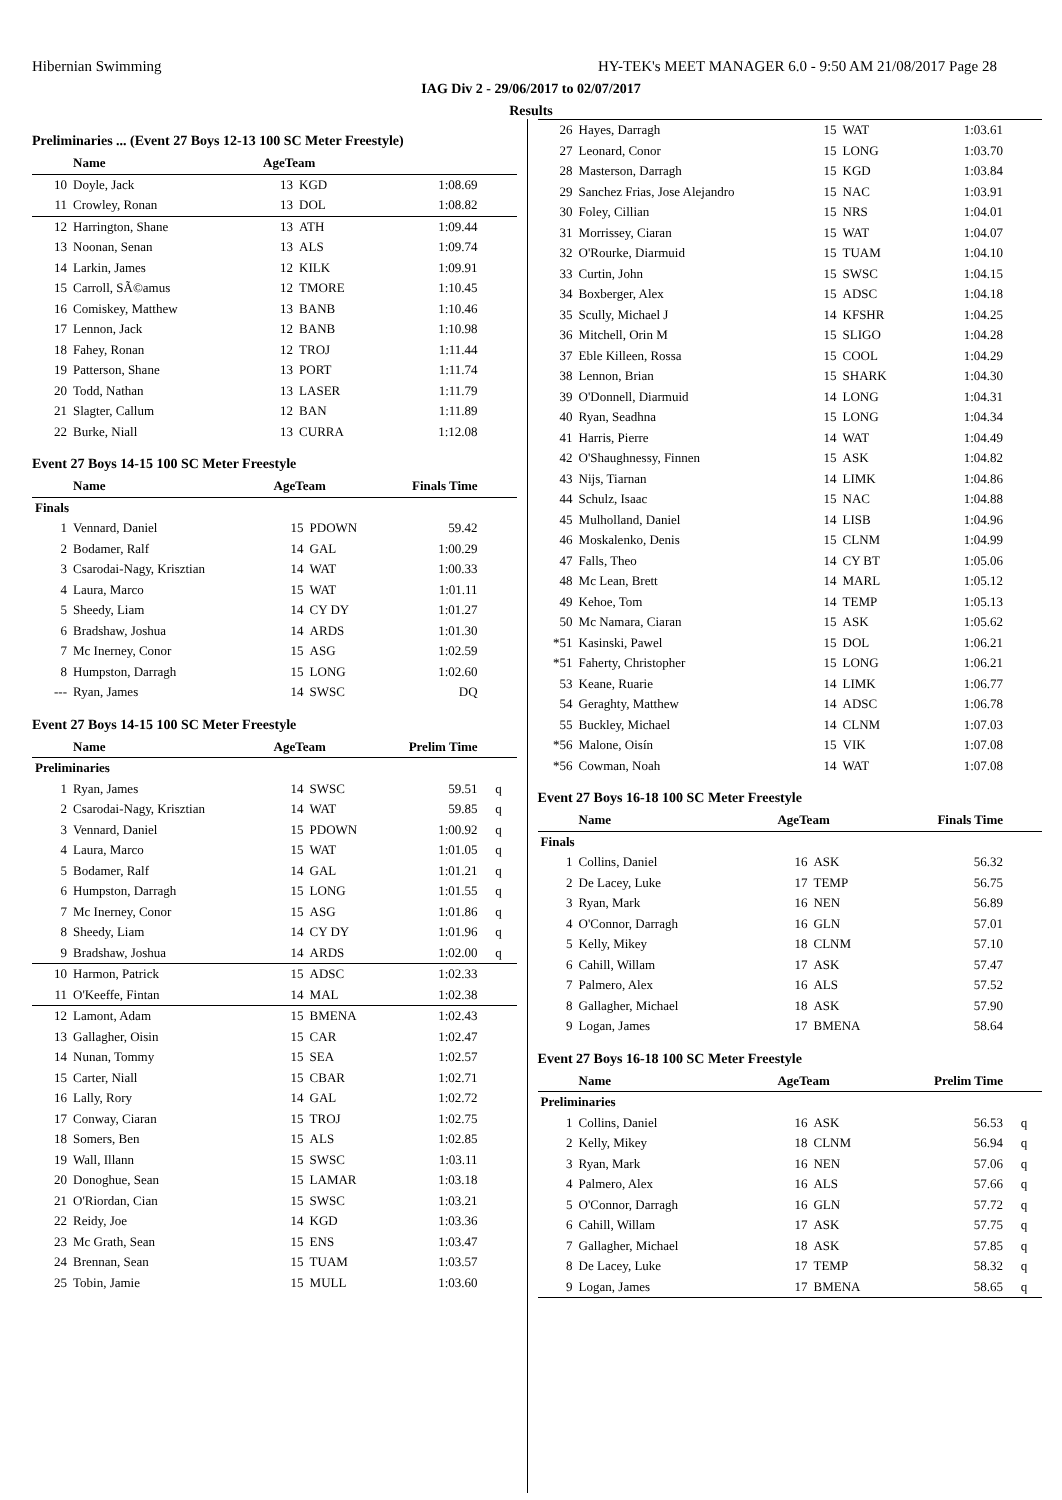Hibernian Swimming HY-TEK's MEET MANAGER 6.0 - 9:50 AM 21/08/2017 Page 28
IAG Div 2 - 29/06/2017 to 02/07/2017
Results
Preliminaries ... (Event 27 Boys 12-13 100 SC Meter Freestyle)
| | Name | AgeTeam | | | |
| --- | --- | --- | --- | --- | --- |
| 10 | Doyle, Jack | 13 | KGD | 1:08.69 | |
| 11 | Crowley, Ronan | 13 | DOL | 1:08.82 | |
| 12 | Harrington, Shane | 13 | ATH | 1:09.44 | |
| 13 | Noonan, Senan | 13 | ALS | 1:09.74 | |
| 14 | Larkin, James | 12 | KILK | 1:09.91 | |
| 15 | Carroll, SÃ©amus | 12 | TMORE | 1:10.45 | |
| 16 | Comiskey, Matthew | 13 | BANB | 1:10.46 | |
| 17 | Lennon, Jack | 12 | BANB | 1:10.98 | |
| 18 | Fahey, Ronan | 12 | TROJ | 1:11.44 | |
| 19 | Patterson, Shane | 13 | PORT | 1:11.74 | |
| 20 | Todd, Nathan | 13 | LASER | 1:11.79 | |
| 21 | Slagter, Callum | 12 | BAN | 1:11.89 | |
| 22 | Burke, Niall | 13 | CURRA | 1:12.08 | |
Event 27 Boys 14-15 100 SC Meter Freestyle
| | Name | AgeTeam | | Finals Time | |
| --- | --- | --- | --- | --- | --- |
| Finals | | | | | |
| 1 | Vennard, Daniel | 15 | PDOWN | 59.42 | |
| 2 | Bodamer, Ralf | 14 | GAL | 1:00.29 | |
| 3 | Csarodai-Nagy, Krisztian | 14 | WAT | 1:00.33 | |
| 4 | Laura, Marco | 15 | WAT | 1:01.11 | |
| 5 | Sheedy, Liam | 14 | CY DY | 1:01.27 | |
| 6 | Bradshaw, Joshua | 14 | ARDS | 1:01.30 | |
| 7 | Mc Inerney, Conor | 15 | ASG | 1:02.59 | |
| 8 | Humpston, Darragh | 15 | LONG | 1:02.60 | |
| --- | Ryan, James | 14 | SWSC | DQ | |
Event 27 Boys 14-15 100 SC Meter Freestyle
| | Name | AgeTeam | | Prelim Time | |
| --- | --- | --- | --- | --- | --- |
| Preliminaries | | | | | |
| 1 | Ryan, James | 14 | SWSC | 59.51 | q |
| 2 | Csarodai-Nagy, Krisztian | 14 | WAT | 59.85 | q |
| 3 | Vennard, Daniel | 15 | PDOWN | 1:00.92 | q |
| 4 | Laura, Marco | 15 | WAT | 1:01.05 | q |
| 5 | Bodamer, Ralf | 14 | GAL | 1:01.21 | q |
| 6 | Humpston, Darragh | 15 | LONG | 1:01.55 | q |
| 7 | Mc Inerney, Conor | 15 | ASG | 1:01.86 | q |
| 8 | Sheedy, Liam | 14 | CY DY | 1:01.96 | q |
| 9 | Bradshaw, Joshua | 14 | ARDS | 1:02.00 | q |
| 10 | Harmon, Patrick | 15 | ADSC | 1:02.33 | |
| 11 | O'Keeffe, Fintan | 14 | MAL | 1:02.38 | |
| 12 | Lamont, Adam | 15 | BMENA | 1:02.43 | |
| 13 | Gallagher, Oisin | 15 | CAR | 1:02.47 | |
| 14 | Nunan, Tommy | 15 | SEA | 1:02.57 | |
| 15 | Carter, Niall | 15 | CBAR | 1:02.71 | |
| 16 | Lally, Rory | 14 | GAL | 1:02.72 | |
| 17 | Conway, Ciaran | 15 | TROJ | 1:02.75 | |
| 18 | Somers, Ben | 15 | ALS | 1:02.85 | |
| 19 | Wall, Illann | 15 | SWSC | 1:03.11 | |
| 20 | Donoghue, Sean | 15 | LAMAR | 1:03.18 | |
| 21 | O'Riordan, Cian | 15 | SWSC | 1:03.21 | |
| 22 | Reidy, Joe | 14 | KGD | 1:03.36 | |
| 23 | Mc Grath, Sean | 15 | ENS | 1:03.47 | |
| 24 | Brennan, Sean | 15 | TUAM | 1:03.57 | |
| 25 | Tobin, Jamie | 15 | MULL | 1:03.60 | |
| 26 | Hayes, Darragh | 15 | WAT | 1:03.61 | |
| 27 | Leonard, Conor | 15 | LONG | 1:03.70 | |
| 28 | Masterson, Darragh | 15 | KGD | 1:03.84 | |
| 29 | Sanchez Frias, Jose Alejandro | 15 | NAC | 1:03.91 | |
| 30 | Foley, Cillian | 15 | NRS | 1:04.01 | |
| 31 | Morrissey, Ciaran | 15 | WAT | 1:04.07 | |
| 32 | O'Rourke, Diarmuid | 15 | TUAM | 1:04.10 | |
| 33 | Curtin, John | 15 | SWSC | 1:04.15 | |
| 34 | Boxberger, Alex | 15 | ADSC | 1:04.18 | |
| 35 | Scully, Michael J | 14 | KFSHR | 1:04.25 | |
| 36 | Mitchell, Orin M | 15 | SLIGO | 1:04.28 | |
| 37 | Eble Killeen, Rossa | 15 | COOL | 1:04.29 | |
| 38 | Lennon, Brian | 15 | SHARK | 1:04.30 | |
| 39 | O'Donnell, Diarmuid | 14 | LONG | 1:04.31 | |
| 40 | Ryan, Seadhna | 15 | LONG | 1:04.34 | |
| 41 | Harris, Pierre | 14 | WAT | 1:04.49 | |
| 42 | O'Shaughnessy, Finnen | 15 | ASK | 1:04.82 | |
| 43 | Nijs, Tiarnan | 14 | LIMK | 1:04.86 | |
| 44 | Schulz, Isaac | 15 | NAC | 1:04.88 | |
| 45 | Mulholland, Daniel | 14 | LISB | 1:04.96 | |
| 46 | Moskalenko, Denis | 15 | CLNM | 1:04.99 | |
| 47 | Falls, Theo | 14 | CY BT | 1:05.06 | |
| 48 | Mc Lean, Brett | 14 | MARL | 1:05.12 | |
| 49 | Kehoe, Tom | 14 | TEMP | 1:05.13 | |
| 50 | Mc Namara, Ciaran | 15 | ASK | 1:05.62 | |
| *51 | Kasinski, Pawel | 15 | DOL | 1:06.21 | |
| *51 | Faherty, Christopher | 15 | LONG | 1:06.21 | |
| 53 | Keane, Ruarie | 14 | LIMK | 1:06.77 | |
| 54 | Geraghty, Matthew | 14 | ADSC | 1:06.78 | |
| 55 | Buckley, Michael | 14 | CLNM | 1:07.03 | |
| *56 | Malone, Oisín | 15 | VIK | 1:07.08 | |
| *56 | Cowman, Noah | 14 | WAT | 1:07.08 | |
Event 27 Boys 16-18 100 SC Meter Freestyle
| | Name | AgeTeam | | Finals Time | |
| --- | --- | --- | --- | --- | --- |
| Finals | | | | | |
| 1 | Collins, Daniel | 16 | ASK | 56.32 | |
| 2 | De Lacey, Luke | 17 | TEMP | 56.75 | |
| 3 | Ryan, Mark | 16 | NEN | 56.89 | |
| 4 | O'Connor, Darragh | 16 | GLN | 57.01 | |
| 5 | Kelly, Mikey | 18 | CLNM | 57.10 | |
| 6 | Cahill, Willam | 17 | ASK | 57.47 | |
| 7 | Palmero, Alex | 16 | ALS | 57.52 | |
| 8 | Gallagher, Michael | 18 | ASK | 57.90 | |
| 9 | Logan, James | 17 | BMENA | 58.64 | |
Event 27 Boys 16-18 100 SC Meter Freestyle
| | Name | AgeTeam | | Prelim Time | |
| --- | --- | --- | --- | --- | --- |
| Preliminaries | | | | | |
| 1 | Collins, Daniel | 16 | ASK | 56.53 | q |
| 2 | Kelly, Mikey | 18 | CLNM | 56.94 | q |
| 3 | Ryan, Mark | 16 | NEN | 57.06 | q |
| 4 | Palmero, Alex | 16 | ALS | 57.66 | q |
| 5 | O'Connor, Darragh | 16 | GLN | 57.72 | q |
| 6 | Cahill, Willam | 17 | ASK | 57.75 | q |
| 7 | Gallagher, Michael | 18 | ASK | 57.85 | q |
| 8 | De Lacey, Luke | 17 | TEMP | 58.32 | q |
| 9 | Logan, James | 17 | BMENA | 58.65 | q |